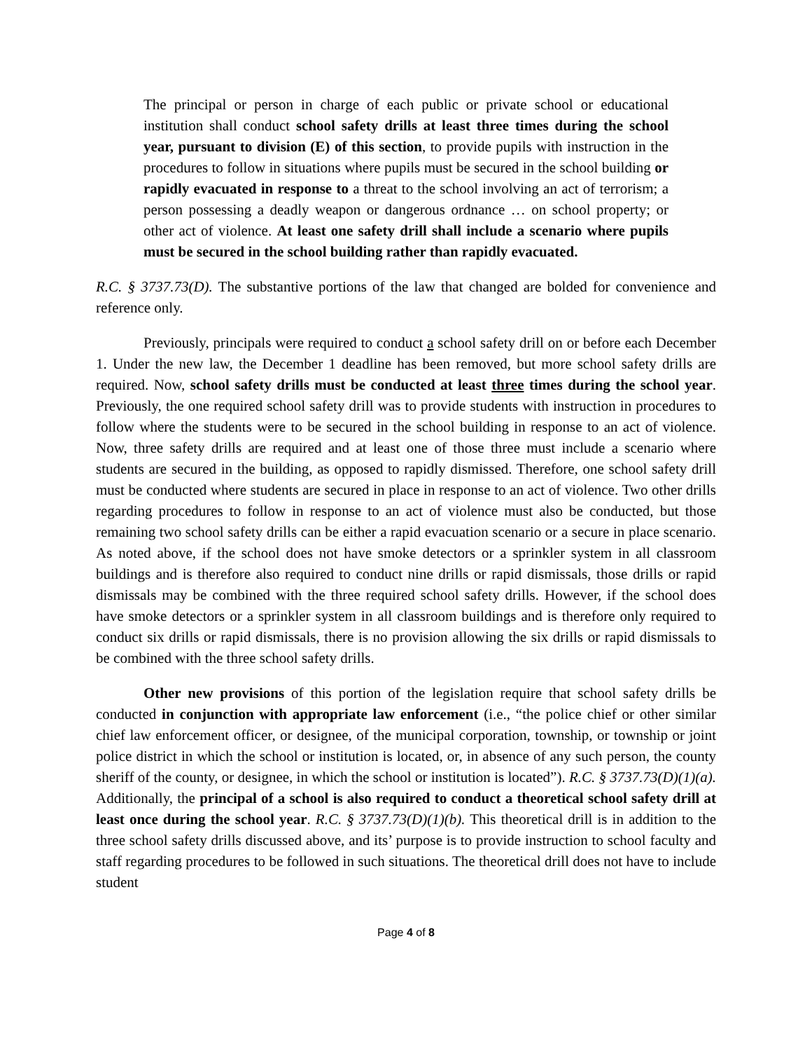The principal or person in charge of each public or private school or educational institution shall conduct school safety drills at least three times during the school year, pursuant to division (E) of this section, to provide pupils with instruction in the procedures to follow in situations where pupils must be secured in the school building or rapidly evacuated in response to a threat to the school involving an act of terrorism; a person possessing a deadly weapon or dangerous ordnance … on school property; or other act of violence. At least one safety drill shall include a scenario where pupils must be secured in the school building rather than rapidly evacuated.
R.C. § 3737.73(D). The substantive portions of the law that changed are bolded for convenience and reference only.
Previously, principals were required to conduct a school safety drill on or before each December 1. Under the new law, the December 1 deadline has been removed, but more school safety drills are required. Now, school safety drills must be conducted at least three times during the school year. Previously, the one required school safety drill was to provide students with instruction in procedures to follow where the students were to be secured in the school building in response to an act of violence. Now, three safety drills are required and at least one of those three must include a scenario where students are secured in the building, as opposed to rapidly dismissed. Therefore, one school safety drill must be conducted where students are secured in place in response to an act of violence. Two other drills regarding procedures to follow in response to an act of violence must also be conducted, but those remaining two school safety drills can be either a rapid evacuation scenario or a secure in place scenario. As noted above, if the school does not have smoke detectors or a sprinkler system in all classroom buildings and is therefore also required to conduct nine drills or rapid dismissals, those drills or rapid dismissals may be combined with the three required school safety drills. However, if the school does have smoke detectors or a sprinkler system in all classroom buildings and is therefore only required to conduct six drills or rapid dismissals, there is no provision allowing the six drills or rapid dismissals to be combined with the three school safety drills.
Other new provisions of this portion of the legislation require that school safety drills be conducted in conjunction with appropriate law enforcement (i.e., “the police chief or other similar chief law enforcement officer, or designee, of the municipal corporation, township, or township or joint police district in which the school or institution is located, or, in absence of any such person, the county sheriff of the county, or designee, in which the school or institution is located”). R.C. § 3737.73(D)(1)(a). Additionally, the principal of a school is also required to conduct a theoretical school safety drill at least once during the school year. R.C. § 3737.73(D)(1)(b). This theoretical drill is in addition to the three school safety drills discussed above, and its’ purpose is to provide instruction to school faculty and staff regarding procedures to be followed in such situations. The theoretical drill does not have to include student
Page 4 of 8